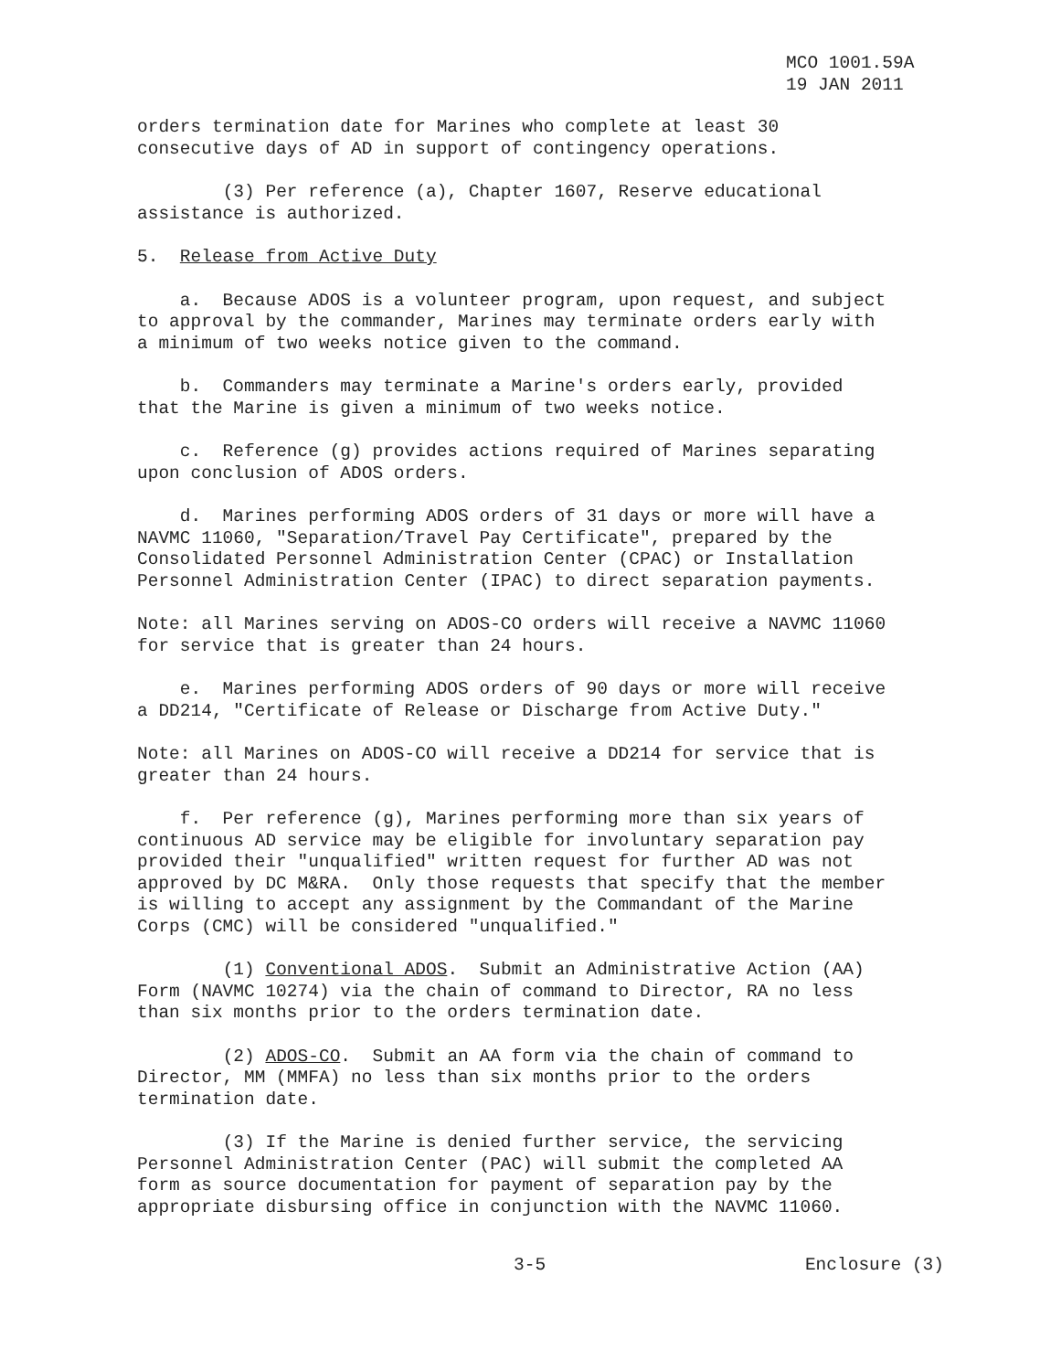MCO 1001.59A
19 JAN 2011
orders termination date for Marines who complete at least 30 consecutive days of AD in support of contingency operations.
(3) Per reference (a), Chapter 1607, Reserve educational assistance is authorized.
5. Release from Active Duty
a. Because ADOS is a volunteer program, upon request, and subject to approval by the commander, Marines may terminate orders early with a minimum of two weeks notice given to the command.
b. Commanders may terminate a Marine's orders early, provided that the Marine is given a minimum of two weeks notice.
c. Reference (g) provides actions required of Marines separating upon conclusion of ADOS orders.
d. Marines performing ADOS orders of 31 days or more will have a NAVMC 11060, "Separation/Travel Pay Certificate", prepared by the Consolidated Personnel Administration Center (CPAC) or Installation Personnel Administration Center (IPAC) to direct separation payments.
Note: all Marines serving on ADOS-CO orders will receive a NAVMC 11060 for service that is greater than 24 hours.
e. Marines performing ADOS orders of 90 days or more will receive a DD214, "Certificate of Release or Discharge from Active Duty."
Note: all Marines on ADOS-CO will receive a DD214 for service that is greater than 24 hours.
f. Per reference (g), Marines performing more than six years of continuous AD service may be eligible for involuntary separation pay provided their "unqualified" written request for further AD was not approved by DC M&RA. Only those requests that specify that the member is willing to accept any assignment by the Commandant of the Marine Corps (CMC) will be considered "unqualified."
(1) Conventional ADOS. Submit an Administrative Action (AA) Form (NAVMC 10274) via the chain of command to Director, RA no less than six months prior to the orders termination date.
(2) ADOS-CO. Submit an AA form via the chain of command to Director, MM (MMFA) no less than six months prior to the orders termination date.
(3) If the Marine is denied further service, the servicing Personnel Administration Center (PAC) will submit the completed AA form as source documentation for payment of separation pay by the appropriate disbursing office in conjunction with the NAVMC 11060.
3-5 Enclosure (3)